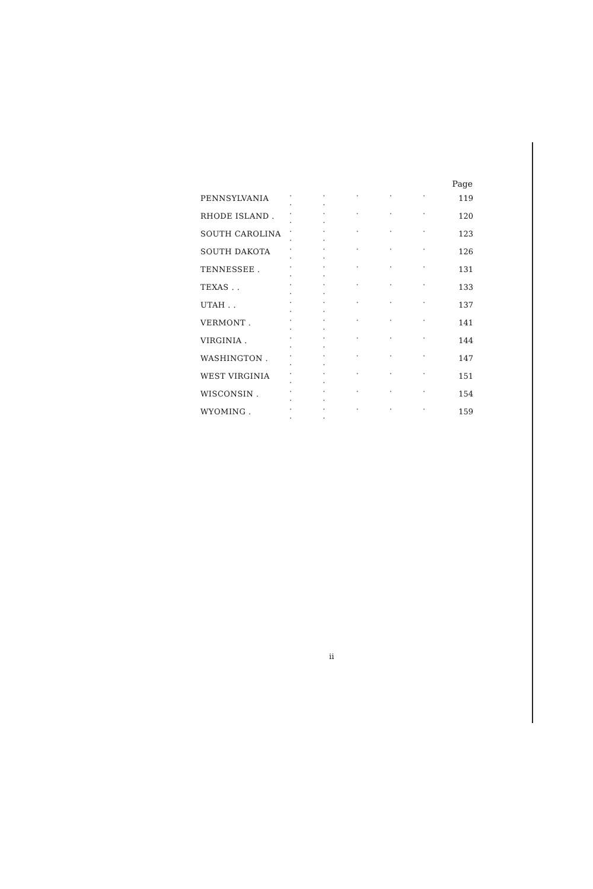| | | Page |
| PENNSYLVANIA | . . . . . . . | 119 |
| RHODE ISLAND . | . . . . . . . | 120 |
| SOUTH CAROLINA | . . . . . . . | 123 |
| SOUTH DAKOTA | . . . . . . . | 126 |
| TENNESSEE . | . . . . . . . | 131 |
| TEXAS . . | . . . . . . . | 133 |
| UTAH . . | . . . . . . . | 137 |
| VERMONT . | . . . . . . . | 141 |
| VIRGINIA . | . . . . . . . | 144 |
| WASHINGTON . | . . . . . . . | 147 |
| WEST VIRGINIA | . . . . . . . | 151 |
| WISCONSIN . | . . . . . . . | 154 |
| WYOMING . | . . . . . . . | 159 |
ii